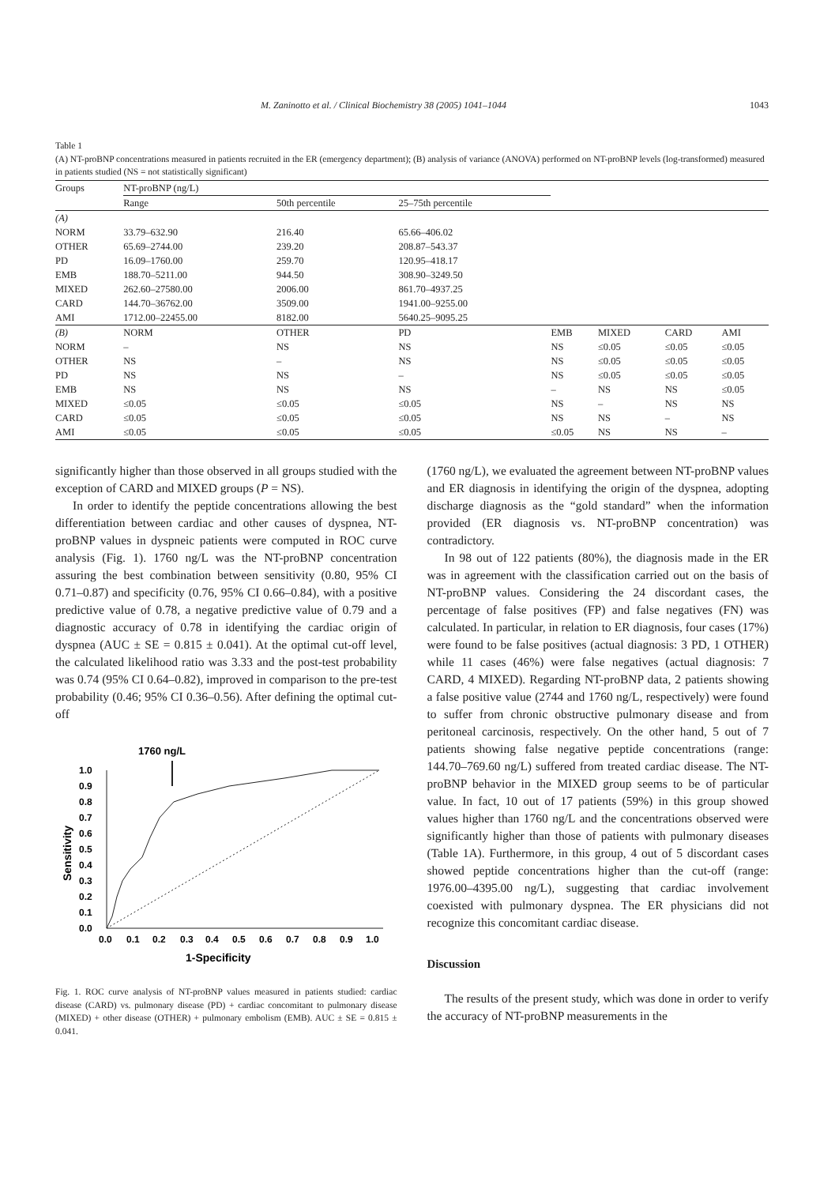M. Zaninotto et al. / Clinical Biochemistry 38 (2005) 1041–1044 1043
Table 1
(A) NT-proBNP concentrations measured in patients recruited in the ER (emergency department); (B) analysis of variance (ANOVA) performed on NT-proBNP levels (log-transformed) measured in patients studied (NS = not statistically significant)
| Groups | NT-proBNP (ng/L) | | | | | | |
| --- | --- | --- | --- | --- | --- | --- | --- |
| | Range | 50th percentile | 25–75th percentile | | | | |
| (A) | | | | | | | |
| NORM | 33.79–632.90 | 216.40 | 65.66–406.02 | | | | |
| OTHER | 65.69–2744.00 | 239.20 | 208.87–543.37 | | | | |
| PD | 16.09–1760.00 | 259.70 | 120.95–418.17 | | | | |
| EMB | 188.70–5211.00 | 944.50 | 308.90–3249.50 | | | | |
| MIXED | 262.60–27580.00 | 2006.00 | 861.70–4937.25 | | | | |
| CARD | 144.70–36762.00 | 3509.00 | 1941.00–9255.00 | | | | |
| AMI | 1712.00–22455.00 | 8182.00 | 5640.25–9095.25 | | | | |
| (B) | NORM | OTHER | PD | EMB | MIXED | CARD | AMI |
| NORM | – | NS | NS | NS | ≤0.05 | ≤0.05 | ≤0.05 |
| OTHER | NS | – | NS | NS | ≤0.05 | ≤0.05 | ≤0.05 |
| PD | NS | NS | – | NS | ≤0.05 | ≤0.05 | ≤0.05 |
| EMB | NS | NS | NS | – | NS | NS | ≤0.05 |
| MIXED | ≤0.05 | ≤0.05 | ≤0.05 | NS | – | NS | NS |
| CARD | ≤0.05 | ≤0.05 | ≤0.05 | NS | NS | – | NS |
| AMI | ≤0.05 | ≤0.05 | ≤0.05 | ≤0.05 | NS | NS | – |
significantly higher than those observed in all groups studied with the exception of CARD and MIXED groups (P = NS).
In order to identify the peptide concentrations allowing the best differentiation between cardiac and other causes of dyspnea, NT-proBNP values in dyspneic patients were computed in ROC curve analysis (Fig. 1). 1760 ng/L was the NT-proBNP concentration assuring the best combination between sensitivity (0.80, 95% CI 0.71–0.87) and specificity (0.76, 95% CI 0.66–0.84), with a positive predictive value of 0.78, a negative predictive value of 0.79 and a diagnostic accuracy of 0.78 in identifying the cardiac origin of dyspnea (AUC ± SE = 0.815 ± 0.041). At the optimal cut-off level, the calculated likelihood ratio was 3.33 and the post-test probability was 0.74 (95% CI 0.64–0.82), improved in comparison to the pre-test probability (0.46; 95% CI 0.36–0.56). After defining the optimal cut-off
1760 ng/L
1.0
0.9
0.8
0.7
0.6
0.5
0.4
0.3
0.2
0.1
0.0
0.0
0.1
0.2
0.3
0.4
0.5
0.6
0.7
0.8
0.9
1.0
1-Specificity
Sensitivity
Fig. 1. ROC curve analysis of NT-proBNP values measured in patients studied: cardiac disease (CARD) vs. pulmonary disease (PD) + cardiac concomitant to pulmonary disease (MIXED) + other disease (OTHER) + pulmonary embolism (EMB). AUC ± SE = 0.815 ± 0.041.
(1760 ng/L), we evaluated the agreement between NT-proBNP values and ER diagnosis in identifying the origin of the dyspnea, adopting discharge diagnosis as the “gold standard” when the information provided (ER diagnosis vs. NT-proBNP concentration) was contradictory.
In 98 out of 122 patients (80%), the diagnosis made in the ER was in agreement with the classification carried out on the basis of NT-proBNP values. Considering the 24 discordant cases, the percentage of false positives (FP) and false negatives (FN) was calculated. In particular, in relation to ER diagnosis, four cases (17%) were found to be false positives (actual diagnosis: 3 PD, 1 OTHER) while 11 cases (46%) were false negatives (actual diagnosis: 7 CARD, 4 MIXED). Regarding NT-proBNP data, 2 patients showing a false positive value (2744 and 1760 ng/L, respectively) were found to suffer from chronic obstructive pulmonary disease and from peritoneal carcinosis, respectively. On the other hand, 5 out of 7 patients showing false negative peptide concentrations (range: 144.70–769.60 ng/L) suffered from treated cardiac disease. The NT-proBNP behavior in the MIXED group seems to be of particular value. In fact, 10 out of 17 patients (59%) in this group showed values higher than 1760 ng/L and the concentrations observed were significantly higher than those of patients with pulmonary diseases (Table 1A). Furthermore, in this group, 4 out of 5 discordant cases showed peptide concentrations higher than the cut-off (range: 1976.00–4395.00 ng/L), suggesting that cardiac involvement coexisted with pulmonary dyspnea. The ER physicians did not recognize this concomitant cardiac disease.
Discussion
The results of the present study, which was done in order to verify the accuracy of NT-proBNP measurements in the